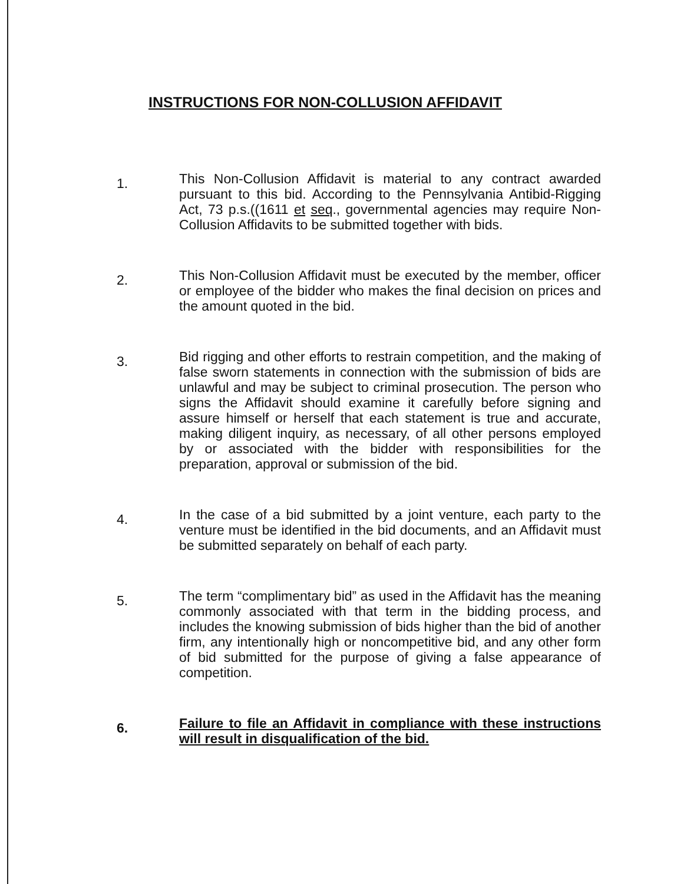INSTRUCTIONS FOR NON-COLLUSION AFFIDAVIT
1.
This Non-Collusion Affidavit is material to any contract awarded pursuant to this bid. According to the Pennsylvania Antibid-Rigging Act, 73 p.s.((1611 et seq., governmental agencies may require Non-Collusion Affidavits to be submitted together with bids.
2.
This Non-Collusion Affidavit must be executed by the member, officer or employee of the bidder who makes the final decision on prices and the amount quoted in the bid.
3.
Bid rigging and other efforts to restrain competition, and the making of false sworn statements in connection with the submission of bids are unlawful and may be subject to criminal prosecution. The person who signs the Affidavit should examine it carefully before signing and assure himself or herself that each statement is true and accurate, making diligent inquiry, as necessary, of all other persons employed by or associated with the bidder with responsibilities for the preparation, approval or submission of the bid.
4.
In the case of a bid submitted by a joint venture, each party to the venture must be identified in the bid documents, and an Affidavit must be submitted separately on behalf of each party.
5.
The term “complimentary bid” as used in the Affidavit has the meaning commonly associated with that term in the bidding process, and includes the knowing submission of bids higher than the bid of another firm, any intentionally high or noncompetitive bid, and any other form of bid submitted for the purpose of giving a false appearance of competition.
6.
Failure to file an Affidavit in compliance with these instructions will result in disqualification of the bid.